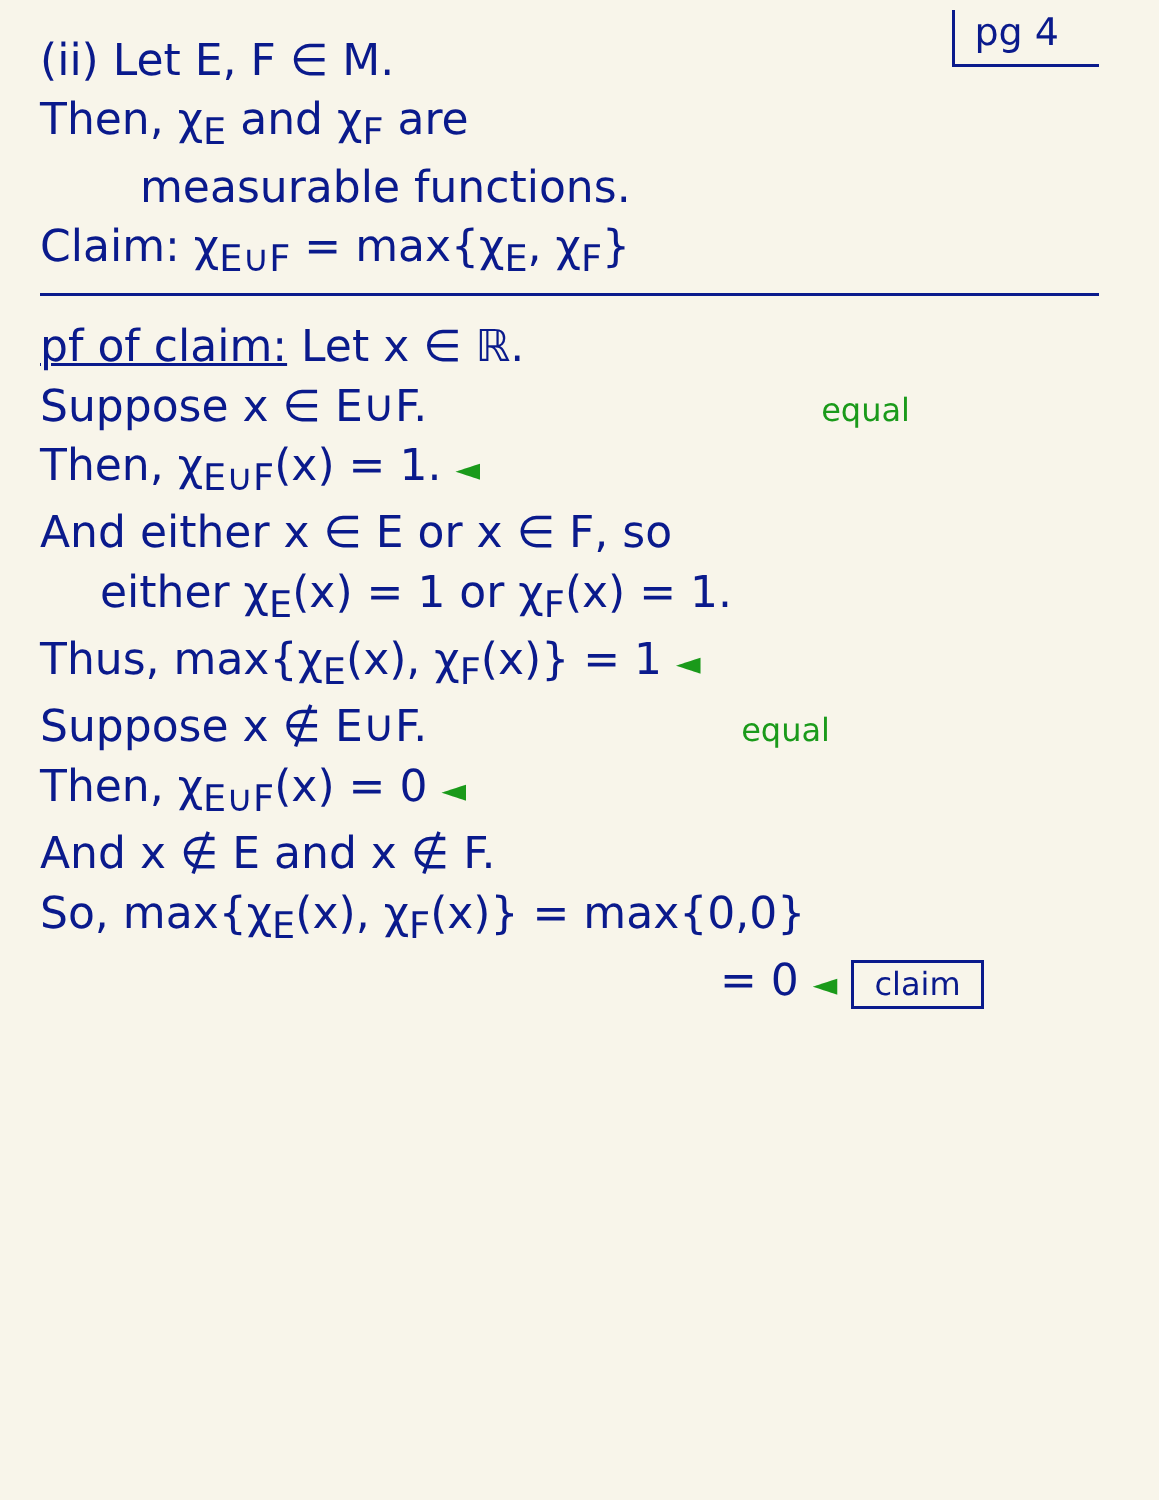pg 4
(ii) Let E, F ∈ M.
Then, χ<sub>E</sub> and χ<sub>F</sub> are
measurable functions.
Claim: χ<sub>E∪F</sub> = max{χ<sub>E</sub>, χ<sub>F</sub>}
pf of claim: Let x ∈ ℝ.
Suppose x ∈ E∪F. equal
Then, χ<sub>E∪F</sub>(x) = 1. ◄
And either x ∈ E or x ∈ F, so
either χ<sub>E</sub>(x) = 1 or χ<sub>F</sub>(x) = 1.
Thus, max{χ<sub>E</sub>(x), χ<sub>F</sub>(x)} = 1 ◄
Suppose x ∉ E∪F. equal
Then, χ<sub>E∪F</sub>(x) = 0 ◄
And x ∉ E and x ∉ F.
So, max{χ<sub>E</sub>(x), χ<sub>F</sub>(x)} = max{0,0}
= 0 ◄ claim